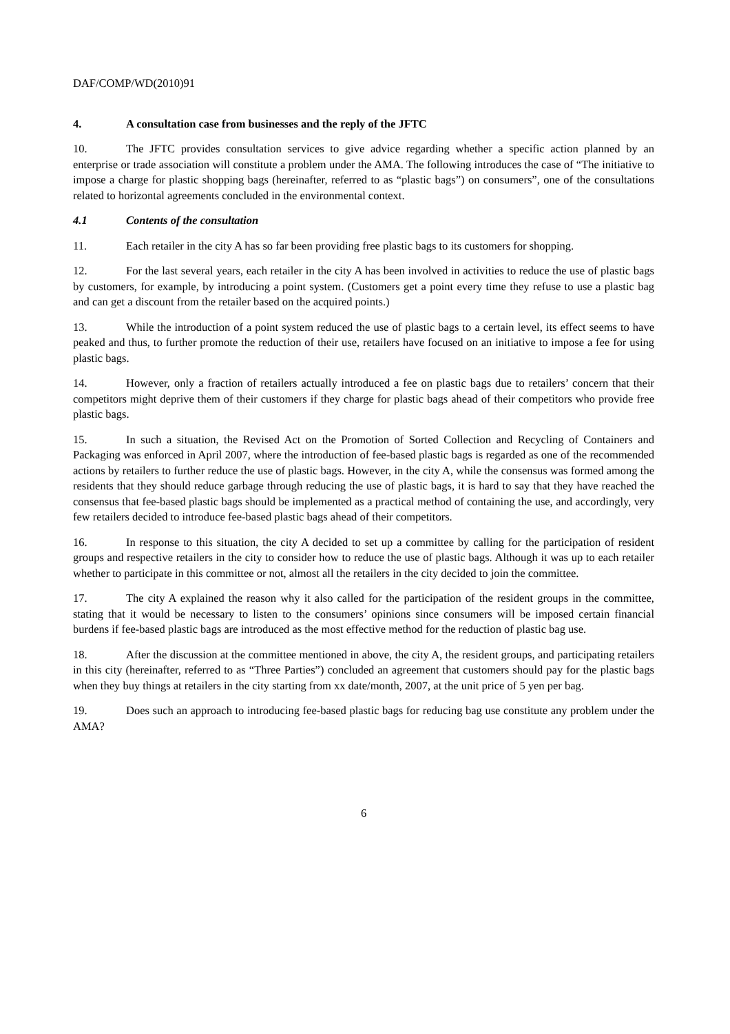DAF/COMP/WD(2010)91
4. A consultation case from businesses and the reply of the JFTC
10. The JFTC provides consultation services to give advice regarding whether a specific action planned by an enterprise or trade association will constitute a problem under the AMA. The following introduces the case of “The initiative to impose a charge for plastic shopping bags (hereinafter, referred to as “plastic bags”) on consumers”, one of the consultations related to horizontal agreements concluded in the environmental context.
4.1 Contents of the consultation
11. Each retailer in the city A has so far been providing free plastic bags to its customers for shopping.
12. For the last several years, each retailer in the city A has been involved in activities to reduce the use of plastic bags by customers, for example, by introducing a point system. (Customers get a point every time they refuse to use a plastic bag and can get a discount from the retailer based on the acquired points.)
13. While the introduction of a point system reduced the use of plastic bags to a certain level, its effect seems to have peaked and thus, to further promote the reduction of their use, retailers have focused on an initiative to impose a fee for using plastic bags.
14. However, only a fraction of retailers actually introduced a fee on plastic bags due to retailers’ concern that their competitors might deprive them of their customers if they charge for plastic bags ahead of their competitors who provide free plastic bags.
15. In such a situation, the Revised Act on the Promotion of Sorted Collection and Recycling of Containers and Packaging was enforced in April 2007, where the introduction of fee-based plastic bags is regarded as one of the recommended actions by retailers to further reduce the use of plastic bags. However, in the city A, while the consensus was formed among the residents that they should reduce garbage through reducing the use of plastic bags, it is hard to say that they have reached the consensus that fee-based plastic bags should be implemented as a practical method of containing the use, and accordingly, very few retailers decided to introduce fee-based plastic bags ahead of their competitors.
16. In response to this situation, the city A decided to set up a committee by calling for the participation of resident groups and respective retailers in the city to consider how to reduce the use of plastic bags. Although it was up to each retailer whether to participate in this committee or not, almost all the retailers in the city decided to join the committee.
17. The city A explained the reason why it also called for the participation of the resident groups in the committee, stating that it would be necessary to listen to the consumers’ opinions since consumers will be imposed certain financial burdens if fee-based plastic bags are introduced as the most effective method for the reduction of plastic bag use.
18. After the discussion at the committee mentioned in above, the city A, the resident groups, and participating retailers in this city (hereinafter, referred to as “Three Parties”) concluded an agreement that customers should pay for the plastic bags when they buy things at retailers in the city starting from xx date/month, 2007, at the unit price of 5 yen per bag.
19. Does such an approach to introducing fee-based plastic bags for reducing bag use constitute any problem under the AMA?
6